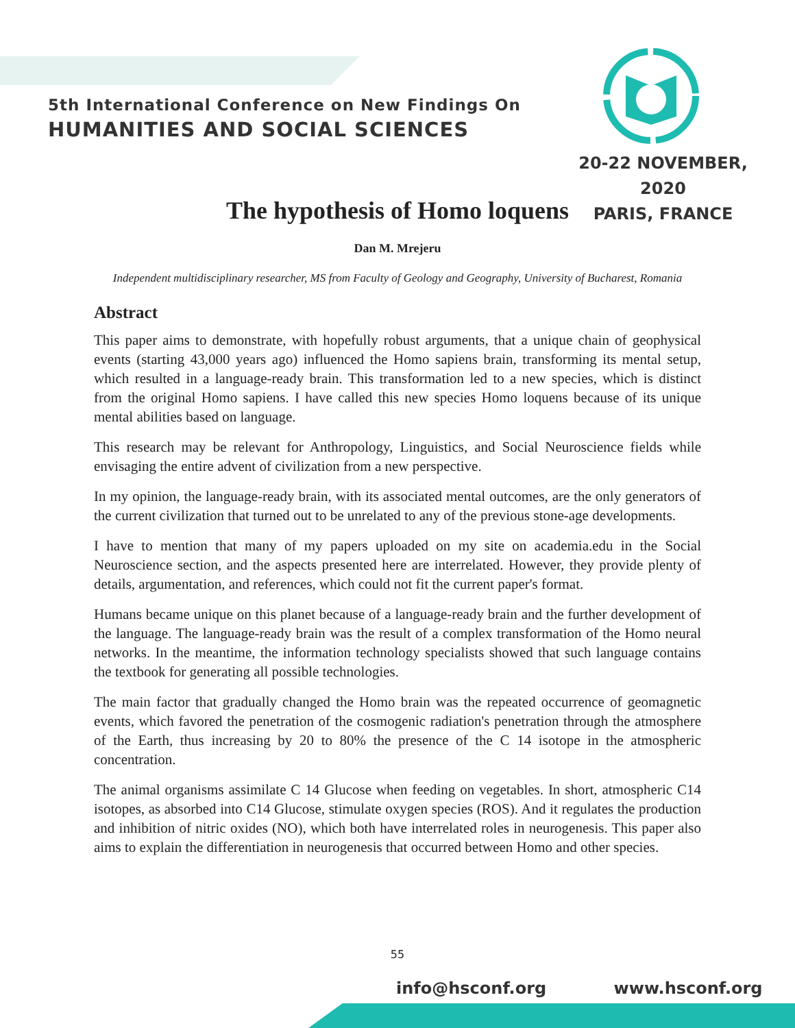5th International Conference on New Findings On
HUMANITIES AND SOCIAL SCIENCES
20-22 NOVEMBER, 2020
PARIS, FRANCE
The hypothesis of Homo loquens
Dan M. Mrejeru
Independent multidisciplinary researcher, MS from Faculty of Geology and Geography, University of Bucharest, Romania
Abstract
This paper aims to demonstrate, with hopefully robust arguments, that a unique chain of geophysical events (starting 43,000 years ago) influenced the Homo sapiens brain, transforming its mental setup, which resulted in a language-ready brain. This transformation led to a new species, which is distinct from the original Homo sapiens. I have called this new species Homo loquens because of its unique mental abilities based on language.
This research may be relevant for Anthropology, Linguistics, and Social Neuroscience fields while envisaging the entire advent of civilization from a new perspective.
In my opinion, the language-ready brain, with its associated mental outcomes, are the only generators of the current civilization that turned out to be unrelated to any of the previous stone-age developments.
I have to mention that many of my papers uploaded on my site on academia.edu in the Social Neuroscience section, and the aspects presented here are interrelated. However, they provide plenty of details, argumentation, and references, which could not fit the current paper's format.
Humans became unique on this planet because of a language-ready brain and the further development of the language. The language-ready brain was the result of a complex transformation of the Homo neural networks. In the meantime, the information technology specialists showed that such language contains the textbook for generating all possible technologies.
The main factor that gradually changed the Homo brain was the repeated occurrence of geomagnetic events, which favored the penetration of the cosmogenic radiation's penetration through the atmosphere of the Earth, thus increasing by 20 to 80% the presence of the C 14 isotope in the atmospheric concentration.
The animal organisms assimilate C 14 Glucose when feeding on vegetables. In short, atmospheric C14 isotopes, as absorbed into C14 Glucose, stimulate oxygen species (ROS). And it regulates the production and inhibition of nitric oxides (NO), which both have interrelated roles in neurogenesis. This paper also aims to explain the differentiation in neurogenesis that occurred between Homo and other species.
55
info@hsconf.org www.hsconf.org